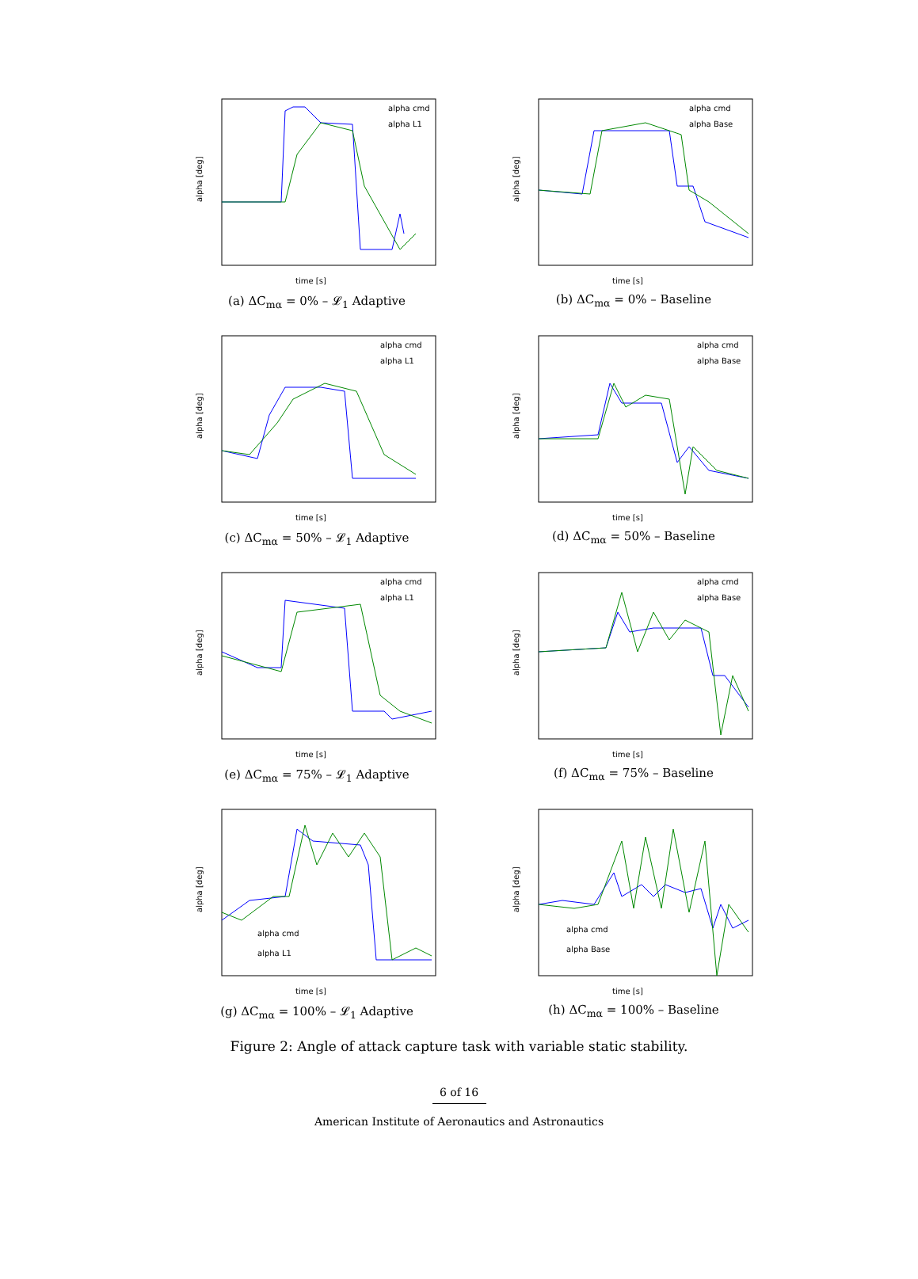time [s]
alpha [deg]
alpha cmd
alpha L1
(a) ΔC<sub>mα</sub> = 0% – 𝓛<sub>1</sub> Adaptive
time [s]
alpha [deg]
alpha cmd
alpha Base
(b) ΔC<sub>mα</sub> = 0% – Baseline
time [s]
alpha [deg]
alpha cmd
alpha L1
(c) ΔC<sub>mα</sub> = 50% – 𝓛<sub>1</sub> Adaptive
time [s]
alpha [deg]
alpha cmd
alpha Base
(d) ΔC<sub>mα</sub> = 50% – Baseline
time [s]
alpha [deg]
alpha cmd
alpha L1
(e) ΔC<sub>mα</sub> = 75% – 𝓛<sub>1</sub> Adaptive
time [s]
alpha [deg]
alpha cmd
alpha Base
(f) ΔC<sub>mα</sub> = 75% – Baseline
time [s]
alpha [deg]
alpha cmd
alpha L1
(g) ΔC<sub>mα</sub> = 100% – 𝓛<sub>1</sub> Adaptive
time [s]
alpha [deg]
alpha cmd
alpha Base
(h) ΔC<sub>mα</sub> = 100% – Baseline
Figure 2: Angle of attack capture task with variable static stability.
6 of 16
American Institute of Aeronautics and Astronautics